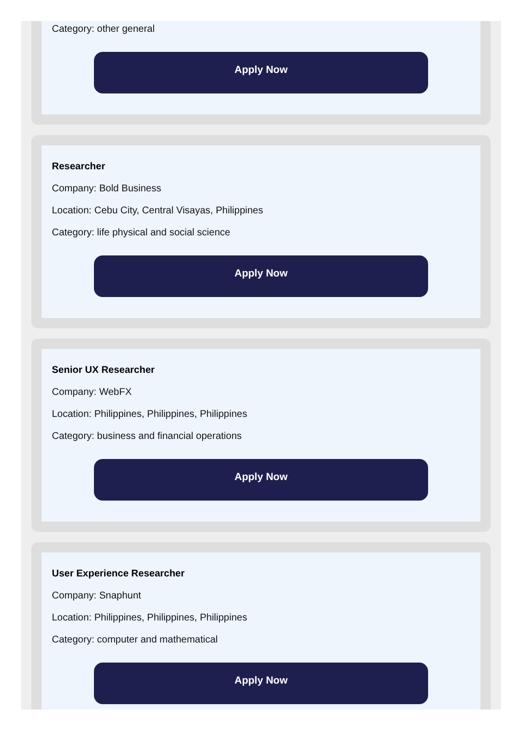Category: other general
Apply Now
Researcher
Company: Bold Business
Location: Cebu City, Central Visayas, Philippines
Category: life physical and social science
Apply Now
Senior UX Researcher
Company: WebFX
Location: Philippines, Philippines, Philippines
Category: business and financial operations
Apply Now
User Experience Researcher
Company: Snaphunt
Location: Philippines, Philippines, Philippines
Category: computer and mathematical
Apply Now